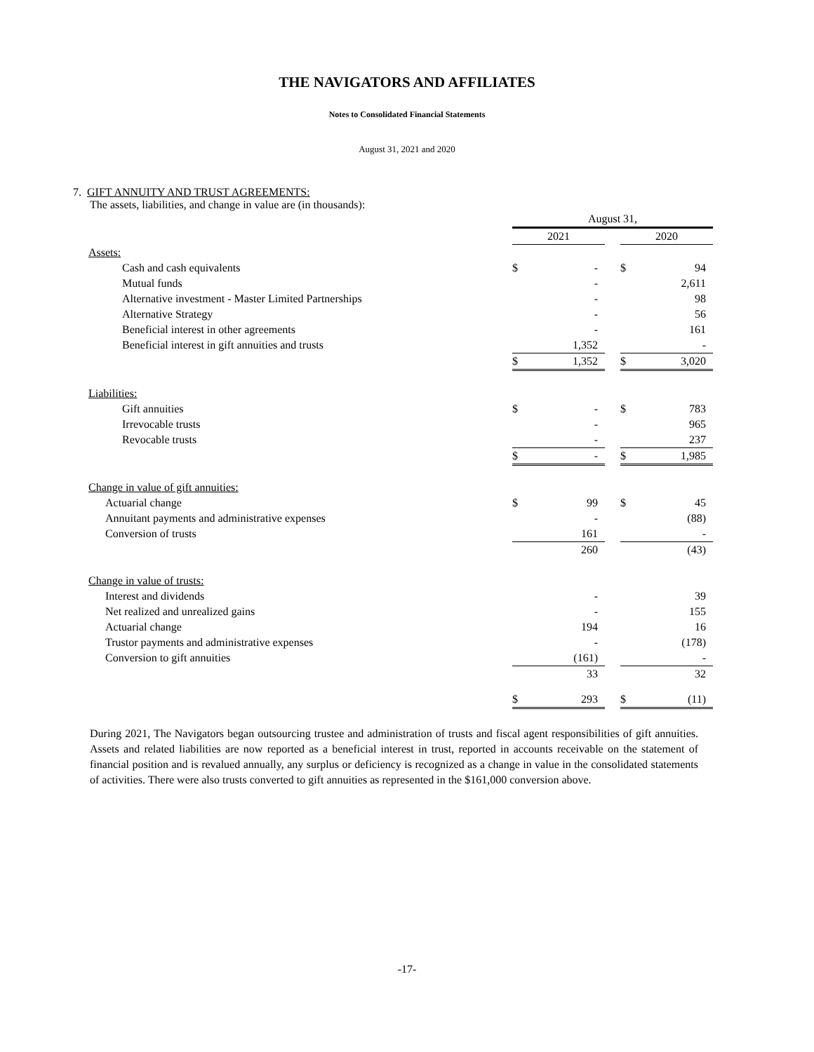THE NAVIGATORS AND AFFILIATES
Notes to Consolidated Financial Statements
August 31, 2021 and 2020
7. GIFT ANNUITY AND TRUST AGREEMENTS:
The assets, liabilities, and change in value are (in thousands):
| | August 31, | | | | |
| | 2021 | | | 2020 | |
| Assets: | | | | | |
| Cash and cash equivalents | $ | - | | $ | 94 |
| Mutual funds | | - | | | 2,611 |
| Alternative investment - Master Limited Partnerships | | - | | | 98 |
| Alternative Strategy | | - | | | 56 |
| Beneficial interest in other agreements | | - | | | 161 |
| Beneficial interest in gift annuities and trusts | | 1,352 | | | - |
| | $ | 1,352 | | $ | 3,020 |
| Liabilities: | | | | | |
| Gift annuities | $ | - | | $ | 783 |
| Irrevocable trusts | | - | | | 965 |
| Revocable trusts | | - | | | 237 |
| | $ | - | | $ | 1,985 |
| Change in value of gift annuities: | | | | | |
| Actuarial change | $ | 99 | | $ | 45 |
| Annuitant payments and administrative expenses | | - | | | (88) |
| Conversion of trusts | | 161 | | | - |
| | | 260 | | | (43) |
| Change in value of trusts: | | | | | |
| Interest and dividends | | - | | | 39 |
| Net realized and unrealized gains | | - | | | 155 |
| Actuarial change | | 194 | | | 16 |
| Trustor payments and administrative expenses | | - | | | (178) |
| Conversion to gift annuities | | (161) | | | - |
| | | 33 | | | 32 |
| | $ | 293 | | $ | (11) |
During 2021, The Navigators began outsourcing trustee and administration of trusts and fiscal agent responsibilities of gift annuities. Assets and related liabilities are now reported as a beneficial interest in trust, reported in accounts receivable on the statement of financial position and is revalued annually, any surplus or deficiency is recognized as a change in value in the consolidated statements of activities. There were also trusts converted to gift annuities as represented in the $161,000 conversion above.
-17-